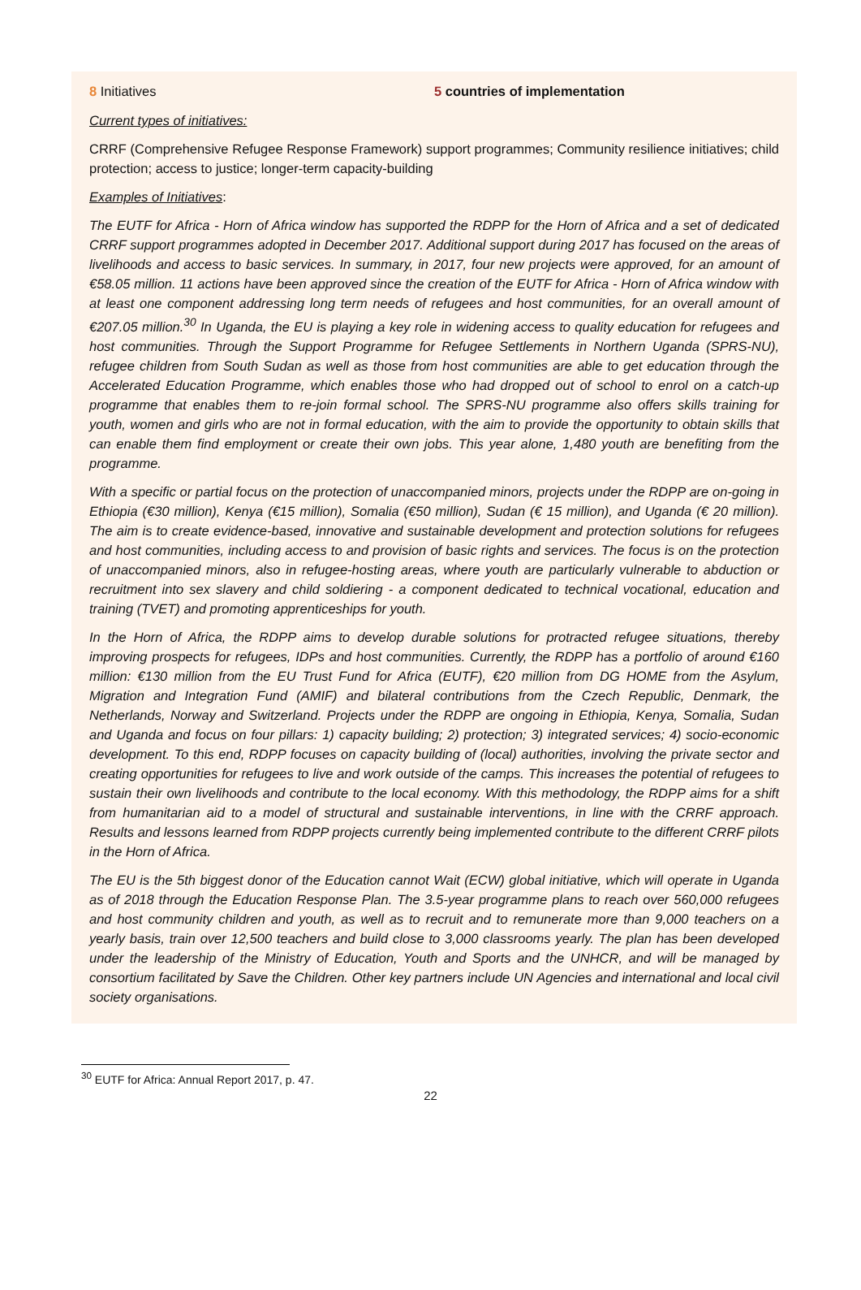8 Initiatives 5 countries of implementation
Current types of initiatives:
CRRF (Comprehensive Refugee Response Framework) support programmes; Community resilience initiatives; child protection; access to justice; longer-term capacity-building
Examples of Initiatives:
The EUTF for Africa - Horn of Africa window has supported the RDPP for the Horn of Africa and a set of dedicated CRRF support programmes adopted in December 2017. Additional support during 2017 has focused on the areas of livelihoods and access to basic services. In summary, in 2017, four new projects were approved, for an amount of €58.05 million. 11 actions have been approved since the creation of the EUTF for Africa - Horn of Africa window with at least one component addressing long term needs of refugees and host communities, for an overall amount of €207.05 million.<sup>30</sup> In Uganda, the EU is playing a key role in widening access to quality education for refugees and host communities. Through the Support Programme for Refugee Settlements in Northern Uganda (SPRS-NU), refugee children from South Sudan as well as those from host communities are able to get education through the Accelerated Education Programme, which enables those who had dropped out of school to enrol on a catch-up programme that enables them to re-join formal school. The SPRS-NU programme also offers skills training for youth, women and girls who are not in formal education, with the aim to provide the opportunity to obtain skills that can enable them find employment or create their own jobs. This year alone, 1,480 youth are benefiting from the programme.
With a specific or partial focus on the protection of unaccompanied minors, projects under the RDPP are on-going in Ethiopia (€30 million), Kenya (€15 million), Somalia (€50 million), Sudan (€ 15 million), and Uganda (€ 20 million). The aim is to create evidence-based, innovative and sustainable development and protection solutions for refugees and host communities, including access to and provision of basic rights and services. The focus is on the protection of unaccompanied minors, also in refugee-hosting areas, where youth are particularly vulnerable to abduction or recruitment into sex slavery and child soldiering - a component dedicated to technical vocational, education and training (TVET) and promoting apprenticeships for youth.
In the Horn of Africa, the RDPP aims to develop durable solutions for protracted refugee situations, thereby improving prospects for refugees, IDPs and host communities. Currently, the RDPP has a portfolio of around €160 million: €130 million from the EU Trust Fund for Africa (EUTF), €20 million from DG HOME from the Asylum, Migration and Integration Fund (AMIF) and bilateral contributions from the Czech Republic, Denmark, the Netherlands, Norway and Switzerland. Projects under the RDPP are ongoing in Ethiopia, Kenya, Somalia, Sudan and Uganda and focus on four pillars: 1) capacity building; 2) protection; 3) integrated services; 4) socio-economic development. To this end, RDPP focuses on capacity building of (local) authorities, involving the private sector and creating opportunities for refugees to live and work outside of the camps. This increases the potential of refugees to sustain their own livelihoods and contribute to the local economy. With this methodology, the RDPP aims for a shift from humanitarian aid to a model of structural and sustainable interventions, in line with the CRRF approach. Results and lessons learned from RDPP projects currently being implemented contribute to the different CRRF pilots in the Horn of Africa.
The EU is the 5th biggest donor of the Education cannot Wait (ECW) global initiative, which will operate in Uganda as of 2018 through the Education Response Plan. The 3.5-year programme plans to reach over 560,000 refugees and host community children and youth, as well as to recruit and to remunerate more than 9,000 teachers on a yearly basis, train over 12,500 teachers and build close to 3,000 classrooms yearly. The plan has been developed under the leadership of the Ministry of Education, Youth and Sports and the UNHCR, and will be managed by consortium facilitated by Save the Children. Other key partners include UN Agencies and international and local civil society organisations.
<sup>30</sup> EUTF for Africa: Annual Report 2017, p. 47.
22